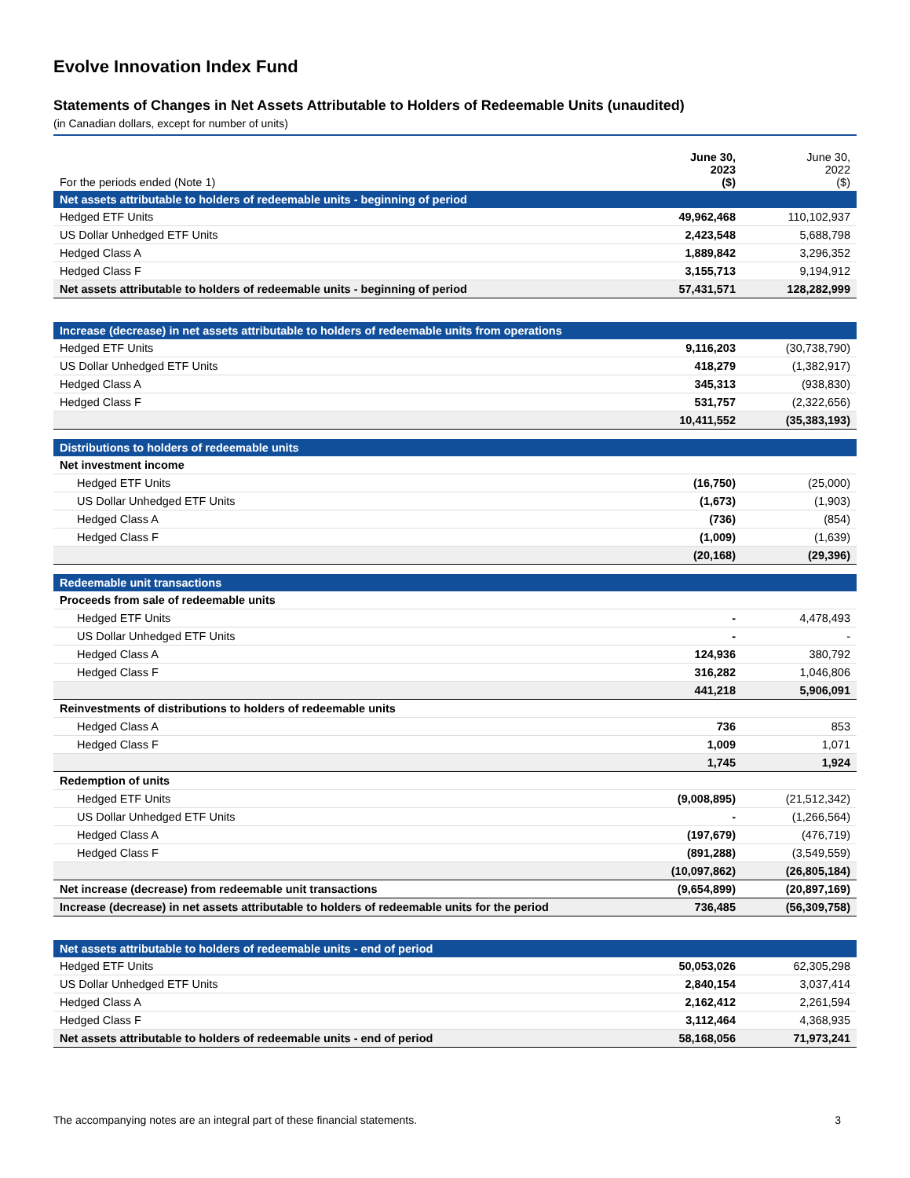Evolve Innovation Index Fund
Statements of Changes in Net Assets Attributable to Holders of Redeemable Units (unaudited)
(in Canadian dollars, except for number of units)
| For the periods ended (Note 1) | June 30, 2023 ($) | June 30, 2022 ($) |
| --- | --- | --- |
| Net assets attributable to holders of redeemable units - beginning of period | | |
| Hedged ETF Units | 49,962,468 | 110,102,937 |
| US Dollar Unhedged ETF Units | 2,423,548 | 5,688,798 |
| Hedged Class A | 1,889,842 | 3,296,352 |
| Hedged Class F | 3,155,713 | 9,194,912 |
| Net assets attributable to holders of redeemable units - beginning of period | 57,431,571 | 128,282,999 |
| Increase (decrease) in net assets attributable to holders of redeemable units from operations | | |
| Hedged ETF Units | 9,116,203 | (30,738,790) |
| US Dollar Unhedged ETF Units | 418,279 | (1,382,917) |
| Hedged Class A | 345,313 | (938,830) |
| Hedged Class F | 531,757 | (2,322,656) |
| | 10,411,552 | (35,383,193) |
| Distributions to holders of redeemable units | | |
| Net investment income | | |
| Hedged ETF Units | (16,750) | (25,000) |
| US Dollar Unhedged ETF Units | (1,673) | (1,903) |
| Hedged Class A | (736) | (854) |
| Hedged Class F | (1,009) | (1,639) |
| | (20,168) | (29,396) |
| Redeemable unit transactions | | |
| Proceeds from sale of redeemable units | | |
| Hedged ETF Units | - | 4,478,493 |
| US Dollar Unhedged ETF Units | - | - |
| Hedged Class A | 124,936 | 380,792 |
| Hedged Class F | 316,282 | 1,046,806 |
| | 441,218 | 5,906,091 |
| Reinvestments of distributions to holders of redeemable units | | |
| Hedged Class A | 736 | 853 |
| Hedged Class F | 1,009 | 1,071 |
| | 1,745 | 1,924 |
| Redemption of units | | |
| Hedged ETF Units | (9,008,895) | (21,512,342) |
| US Dollar Unhedged ETF Units | - | (1,266,564) |
| Hedged Class A | (197,679) | (476,719) |
| Hedged Class F | (891,288) | (3,549,559) |
| | (10,097,862) | (26,805,184) |
| Net increase (decrease) from redeemable unit transactions | (9,654,899) | (20,897,169) |
| Increase (decrease) in net assets attributable to holders of redeemable units for the period | 736,485 | (56,309,758) |
| Net assets attributable to holders of redeemable units - end of period | | |
| Hedged ETF Units | 50,053,026 | 62,305,298 |
| US Dollar Unhedged ETF Units | 2,840,154 | 3,037,414 |
| Hedged Class A | 2,162,412 | 2,261,594 |
| Hedged Class F | 3,112,464 | 4,368,935 |
| Net assets attributable to holders of redeemable units - end of period | 58,168,056 | 71,973,241 |
The accompanying notes are an integral part of these financial statements. 3